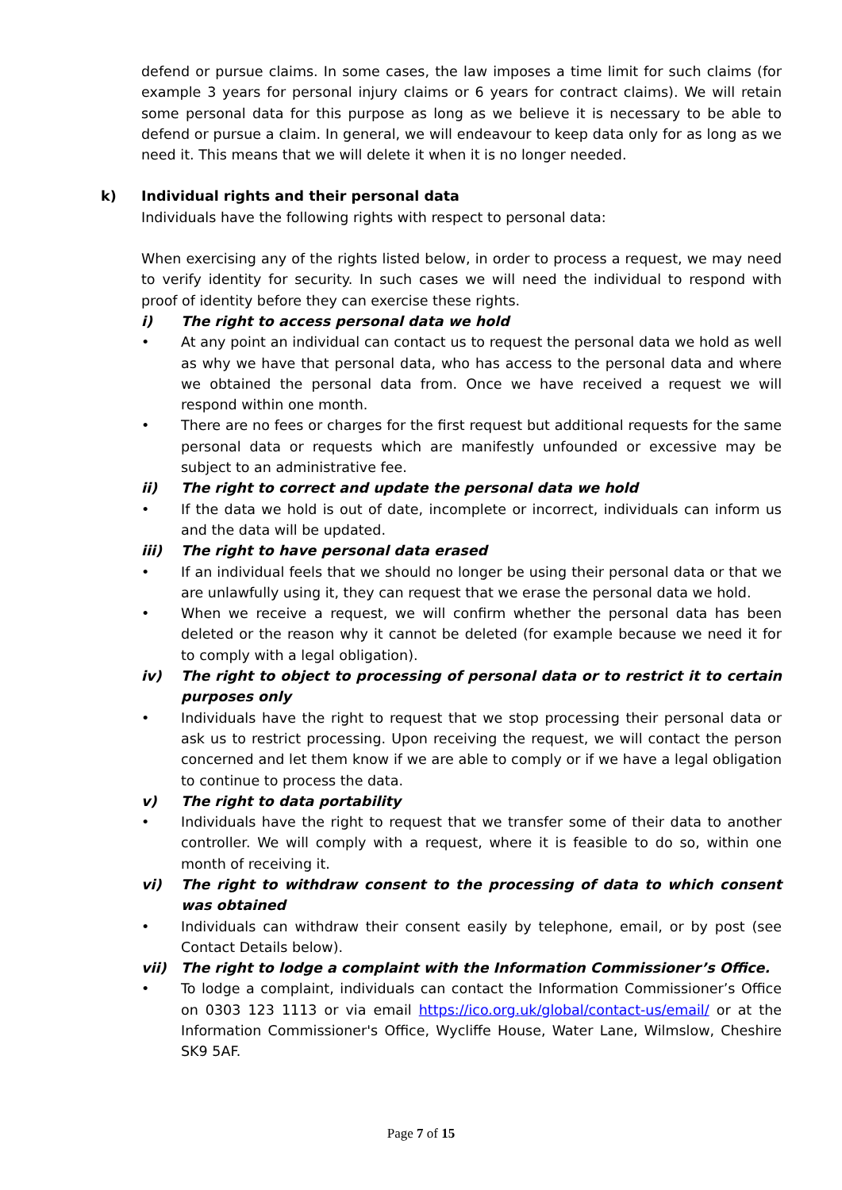defend or pursue claims. In some cases, the law imposes a time limit for such claims (for example 3 years for personal injury claims or 6 years for contract claims). We will retain some personal data for this purpose as long as we believe it is necessary to be able to defend or pursue a claim. In general, we will endeavour to keep data only for as long as we need it. This means that we will delete it when it is no longer needed.
k) Individual rights and their personal data
Individuals have the following rights with respect to personal data:
When exercising any of the rights listed below, in order to process a request, we may need to verify identity for security. In such cases we will need the individual to respond with proof of identity before they can exercise these rights.
i) The right to access personal data we hold
• At any point an individual can contact us to request the personal data we hold as well as why we have that personal data, who has access to the personal data and where we obtained the personal data from. Once we have received a request we will respond within one month.
• There are no fees or charges for the first request but additional requests for the same personal data or requests which are manifestly unfounded or excessive may be subject to an administrative fee.
ii) The right to correct and update the personal data we hold
• If the data we hold is out of date, incomplete or incorrect, individuals can inform us and the data will be updated.
iii) The right to have personal data erased
• If an individual feels that we should no longer be using their personal data or that we are unlawfully using it, they can request that we erase the personal data we hold.
• When we receive a request, we will confirm whether the personal data has been deleted or the reason why it cannot be deleted (for example because we need it for to comply with a legal obligation).
iv) The right to object to processing of personal data or to restrict it to certain purposes only
• Individuals have the right to request that we stop processing their personal data or ask us to restrict processing. Upon receiving the request, we will contact the person concerned and let them know if we are able to comply or if we have a legal obligation to continue to process the data.
v) The right to data portability
• Individuals have the right to request that we transfer some of their data to another controller. We will comply with a request, where it is feasible to do so, within one month of receiving it.
vi) The right to withdraw consent to the processing of data to which consent was obtained
• Individuals can withdraw their consent easily by telephone, email, or by post (see Contact Details below).
vii) The right to lodge a complaint with the Information Commissioner’s Office.
• To lodge a complaint, individuals can contact the Information Commissioner’s Office on 0303 123 1113 or via email https://ico.org.uk/global/contact-us/email/ or at the Information Commissioner's Office, Wycliffe House, Water Lane, Wilmslow, Cheshire SK9 5AF.
Page 7 of 15